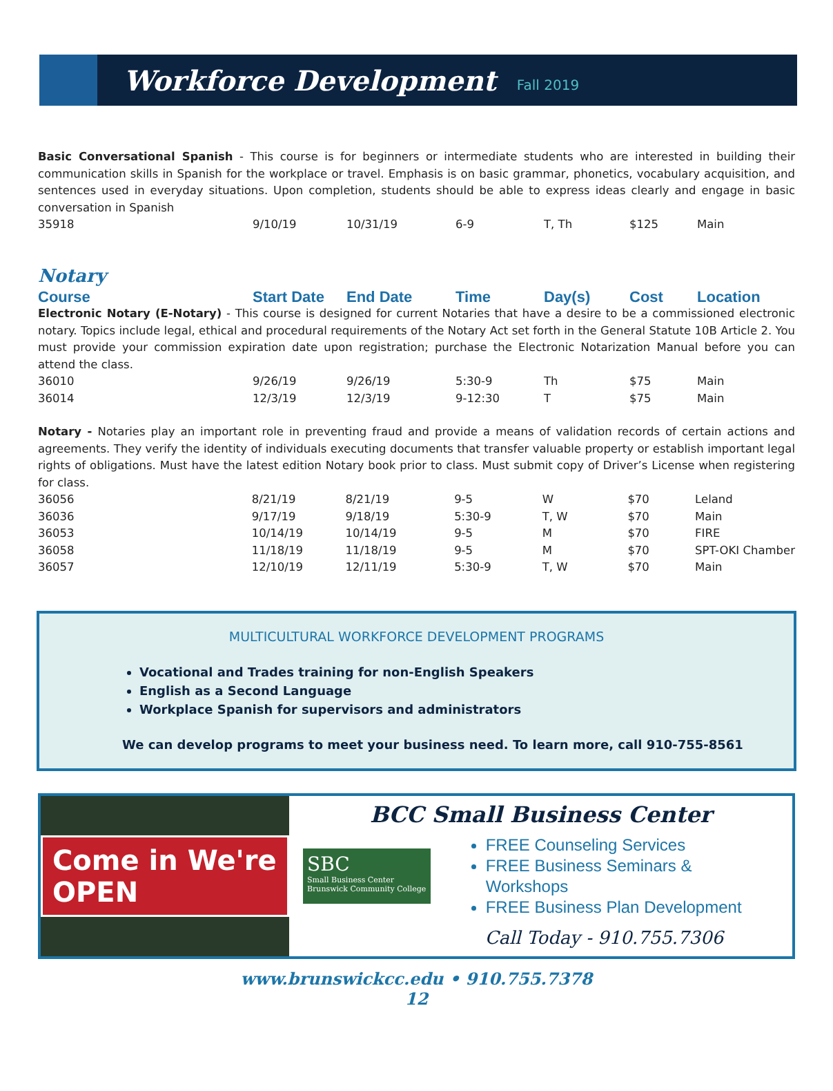Workforce Development
Fall 2019
Basic Conversational Spanish - This course is for beginners or intermediate students who are interested in building their communication skills in Spanish for the workplace or travel. Emphasis is on basic grammar, phonetics, vocabulary acquisition, and sentences used in everyday situations. Upon completion, students should be able to express ideas clearly and engage in basic conversation in Spanish
| 35918 | 9/10/19 | 10/31/19 | 6-9 | T, Th | $125 | Main |
Notary
| Course | Start Date | End Date | Time | Day(s) | Cost | Location |
| --- | --- | --- | --- | --- | --- | --- |
Electronic Notary (E-Notary) - This course is designed for current Notaries that have a desire to be a commissioned electronic notary. Topics include legal, ethical and procedural requirements of the Notary Act set forth in the General Statute 10B Article 2. You must provide your commission expiration date upon registration; purchase the Electronic Notarization Manual before you can attend the class.
| 36010 | 9/26/19 | 9/26/19 | 5:30-9 | Th | $75 | Main |
| 36014 | 12/3/19 | 12/3/19 | 9-12:30 | T | $75 | Main |
Notary - Notaries play an important role in preventing fraud and provide a means of validation records of certain actions and agreements. They verify the identity of individuals executing documents that transfer valuable property or establish important legal rights of obligations. Must have the latest edition Notary book prior to class. Must submit copy of Driver’s License when registering for class.
| 36056 | 8/21/19 | 8/21/19 | 9-5 | W | $70 | Leland |
| 36036 | 9/17/19 | 9/18/19 | 5:30-9 | T, W | $70 | Main |
| 36053 | 10/14/19 | 10/14/19 | 9-5 | M | $70 | FIRE |
| 36058 | 11/18/19 | 11/18/19 | 9-5 | M | $70 | SPT-OKI Chamber |
| 36057 | 12/10/19 | 12/11/19 | 5:30-9 | T, W | $70 | Main |
MULTICULTURAL WORKFORCE DEVELOPMENT PROGRAMS
Vocational and Trades training for non-English Speakers
English as a Second Language
Workplace Spanish for supervisors and administrators
We can develop programs to meet your business need. To learn more, call 910-755-8561
Come in We're OPEN
BCC Small Business Center
SBC
Small Business Center
Brunswick Community College
FREE Counseling Services
FREE Business Seminars & Workshops
FREE Business Plan Development
Call Today - 910.755.7306
www.brunswickcc.edu • 910.755.7378
12